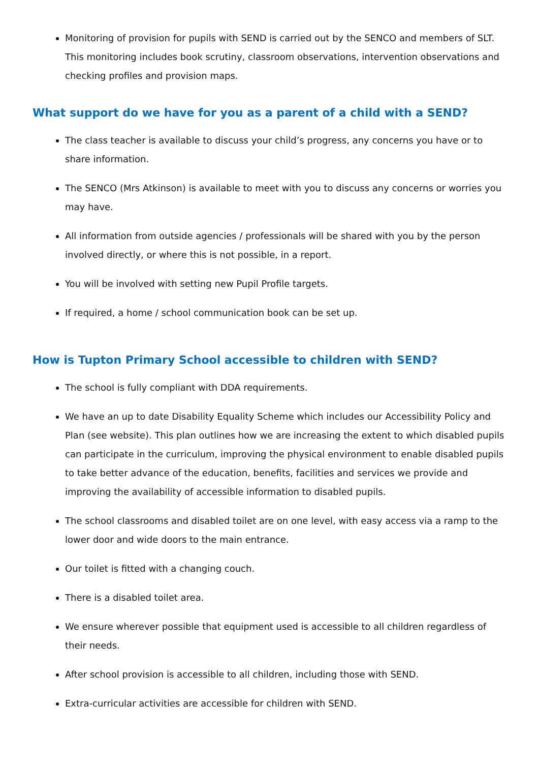Monitoring of provision for pupils with SEND is carried out by the SENCO and members of SLT. This monitoring includes book scrutiny, classroom observations, intervention observations and checking profiles and provision maps.
What support do we have for you as a parent of a child with a SEND?
The class teacher is available to discuss your child’s progress, any concerns you have or to share information.
The SENCO (Mrs Atkinson) is available to meet with you to discuss any concerns or worries you may have.
All information from outside agencies / professionals will be shared with you by the person involved directly, or where this is not possible, in a report.
You will be involved with setting new Pupil Profile targets.
If required, a home / school communication book can be set up.
How is Tupton Primary School accessible to children with SEND?
The school is fully compliant with DDA requirements.
We have an up to date Disability Equality Scheme which includes our Accessibility Policy and Plan (see website). This plan outlines how we are increasing the extent to which disabled pupils can participate in the curriculum, improving the physical environment to enable disabled pupils to take better advance of the education, benefits, facilities and services we provide and improving the availability of accessible information to disabled pupils.
The school classrooms and disabled toilet are on one level, with easy access via a ramp to the lower door and wide doors to the main entrance.
Our toilet is fitted with a changing couch.
There is a disabled toilet area.
We ensure wherever possible that equipment used is accessible to all children regardless of their needs.
After school provision is accessible to all children, including those with SEND.
Extra-curricular activities are accessible for children with SEND.